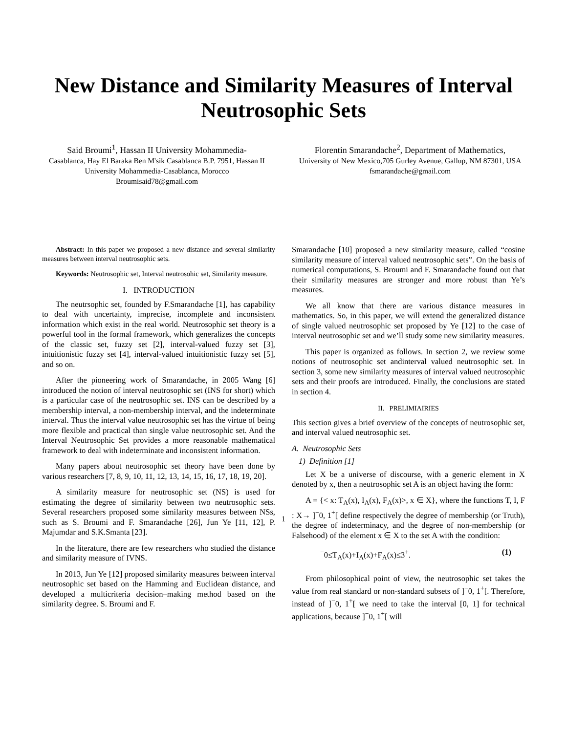New Distance and Similarity Measures of Interval Neutrosophic Sets
Said Broumi<sup>1</sup>, Hassan II University Mohammedia-
Casablanca, Hay El Baraka Ben M'sik Casablanca B.P. 7951, Hassan II University Mohammedia-Casablanca, Morocco
Broumisaid78@gmail.com
Florentin Smarandache<sup>2</sup>, Department of Mathematics,
University of New Mexico,705 Gurley Avenue, Gallup, NM 87301, USA
fsmarandache@gmail.com
Abstract: In this paper we proposed a new distance and several similarity measures between interval neutrosophic sets.
Keywords: Neutrosophic set, Interval neutrosohic set, Similarity measure.
I. INTRODUCTION
The neutrsophic set, founded by F.Smarandache [1], has capability to deal with uncertainty, imprecise, incomplete and inconsistent information which exist in the real world. Neutrosophic set theory is a powerful tool in the formal framework, which generalizes the concepts of the classic set, fuzzy set [2], interval-valued fuzzy set [3], intuitionistic fuzzy set [4], interval-valued intuitionistic fuzzy set [5], and so on.
After the pioneering work of Smarandache, in 2005 Wang [6] introduced the notion of interval neutrosophic set (INS for short) which is a particular case of the neutrosophic set. INS can be described by a membership interval, a non-membership interval, and the indeterminate interval. Thus the interval value neutrosophic set has the virtue of being more flexible and practical than single value neutrosophic set. And the Interval Neutrosophic Set provides a more reasonable mathematical framework to deal with indeterminate and inconsistent information.
Many papers about neutrosophic set theory have been done by various researchers [7, 8, 9, 10, 11, 12, 13, 14, 15, 16, 17, 18, 19, 20].
A similarity measure for neutrosophic set (NS) is used for estimating the degree of similarity between two neutrosophic sets. Several researchers proposed some similarity measures between NSs, such as S. Broumi and F. Smarandache [26], Jun Ye [11, 12], P. Majumdar and S.K.Smanta [23].
In the literature, there are few researchers who studied the distance and similarity measure of IVNS.
In 2013, Jun Ye [12] proposed similarity measures between interval neutrosophic set based on the Hamming and Euclidean distance, and developed a multicriteria decision–making method based on the similarity degree. S. Broumi and F.
Smarandache [10] proposed a new similarity measure, called “cosine similarity measure of interval valued neutrosophic sets”. On the basis of numerical computations, S. Broumi and F. Smarandache found out that their similarity measures are stronger and more robust than Ye’s measures.
We all know that there are various distance measures in mathematics. So, in this paper, we will extend the generalized distance of single valued neutrosophic set proposed by Ye [12] to the case of interval neutrosophic set and we’ll study some new similarity measures.
This paper is organized as follows. In section 2, we review some notions of neutrosophic set andinterval valued neutrosophic set. In section 3, some new similarity measures of interval valued neutrosophic sets and their proofs are introduced. Finally, the conclusions are stated in section 4.
II. PRELIMIAIRIES
This section gives a brief overview of the concepts of neutrosophic set, and interval valued neutrosophic set.
A. Neutrosophic Sets
1) Definition [1]
Let X be a universe of discourse, with a generic element in X denoted by x, then a neutrosophic set A is an object having the form:
A = {< x: T<sub>A</sub>(x), I<sub>A</sub>(x), F<sub>A</sub>(x)>, x ∈ X}, where the functions T, I, F : X→ ]<sup>−</sup>0, 1<sup>+</sup>[ define respectively the degree of membership (or Truth), the degree of indeterminacy, and the degree of non-membership (or Falsehood) of the element x ∈ X to the set A with the condition:
<sup>−</sup>0≤T<sub>A</sub>(x)+I<sub>A</sub>(x)+F<sub>A</sub>(x)≤3<sup>+</sup>. (1)
From philosophical point of view, the neutrosophic set takes the value from real standard or non-standard subsets of ]<sup>−</sup>0, 1<sup>+</sup>[. Therefore, instead of ]<sup>−</sup>0, 1<sup>+</sup>[ we need to take the interval [0, 1] for technical applications, because ]<sup>−</sup>0, 1<sup>+</sup>[ will
1